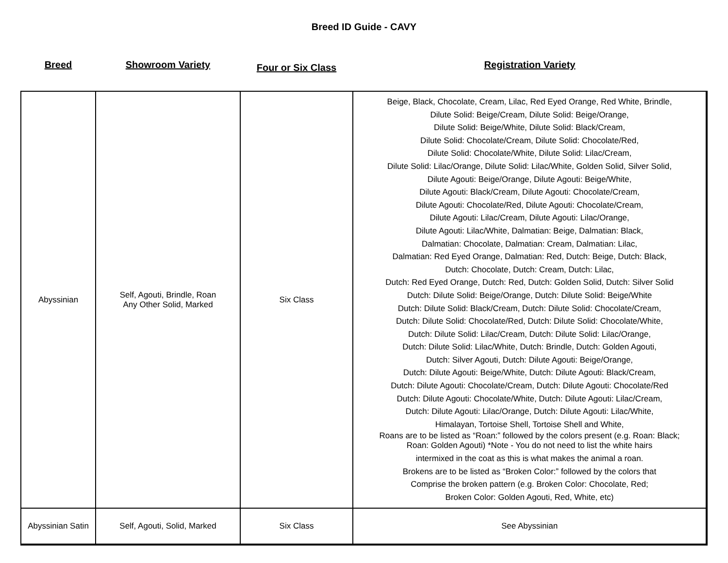Breed ID Guide - CAVY
| Breed | Showroom Variety | Four or Six Class | Registration Variety |
| --- | --- | --- | --- |
| Abyssinian | Self, Agouti, Brindle, Roan Any Other Solid, Marked | Six Class | Beige, Black, Chocolate, Cream, Lilac, Red Eyed Orange, Red White, Brindle, Dilute Solid: Beige/Cream, Dilute Solid: Beige/Orange, Dilute Solid: Beige/White, Dilute Solid: Black/Cream, Dilute Solid: Chocolate/Cream, Dilute Solid: Chocolate/Red, Dilute Solid: Chocolate/White, Dilute Solid: Lilac/Cream, Dilute Solid: Lilac/Orange, Dilute Solid: Lilac/White, Golden Solid, Silver Solid, Dilute Agouti: Beige/Orange, Dilute Agouti: Beige/White, Dilute Agouti: Black/Cream, Dilute Agouti: Chocolate/Cream, Dilute Agouti: Chocolate/Red, Dilute Agouti: Chocolate/Cream, Dilute Agouti: Lilac/Cream, Dilute Agouti: Lilac/Orange, Dilute Agouti: Lilac/White, Dalmatian: Beige, Dalmatian: Black, Dalmatian: Chocolate, Dalmatian: Cream, Dalmatian: Lilac, Dalmatian: Red Eyed Orange, Dalmatian: Red, Dutch: Beige, Dutch: Black, Dutch: Chocolate, Dutch: Cream, Dutch: Lilac, Dutch: Red Eyed Orange, Dutch: Red, Dutch: Golden Solid, Dutch: Silver Solid Dutch: Dilute Solid: Beige/Orange, Dutch: Dilute Solid: Beige/White Dutch: Dilute Solid: Black/Cream, Dutch: Dilute Solid: Chocolate/Cream, Dutch: Dilute Solid: Chocolate/Red, Dutch: Dilute Solid: Chocolate/White, Dutch: Dilute Solid: Lilac/Cream, Dutch: Dilute Solid: Lilac/Orange, Dutch: Dilute Solid: Lilac/White, Dutch: Brindle, Dutch: Golden Agouti, Dutch: Silver Agouti, Dutch: Dilute Agouti: Beige/Orange, Dutch: Dilute Agouti: Beige/White, Dutch: Dilute Agouti: Black/Cream, Dutch: Dilute Agouti: Chocolate/Cream, Dutch: Dilute Agouti: Chocolate/Red Dutch: Dilute Agouti: Chocolate/White, Dutch: Dilute Agouti: Lilac/Cream, Dutch: Dilute Agouti: Lilac/Orange, Dutch: Dilute Agouti: Lilac/White, Himalayan, Tortoise Shell, Tortoise Shell and White, Roans are to be listed as “Roan:” followed by the colors present (e.g. Roan: Black; Roan: Golden Agouti) *Note - You do not need to list the white hairs intermixed in the coat as this is what makes the animal a roan. Brokens are to be listed as “Broken Color:” followed by the colors that Comprise the broken pattern (e.g. Broken Color: Chocolate, Red; Broken Color: Golden Agouti, Red, White, etc) |
| Abyssinian Satin | Self, Agouti, Solid, Marked | Six Class | See Abyssinian |